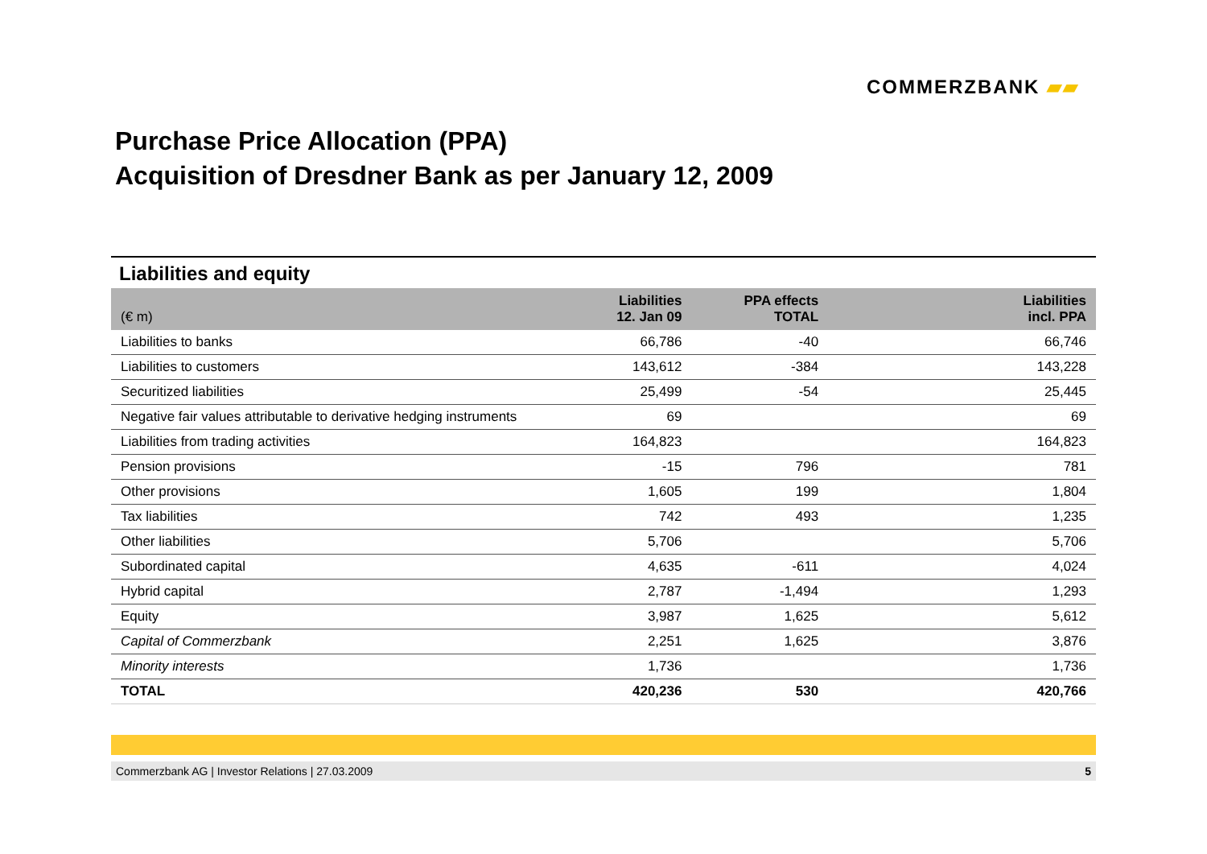COMMERZBANK ▰▰
Purchase Price Allocation (PPA)
Acquisition of Dresdner Bank as per January 12, 2009
Liabilities and equity
| (€ m) | Liabilities 12. Jan 09 | PPA effects TOTAL | Liabilities incl. PPA |
| --- | --- | --- | --- |
| Liabilities to banks | 66,786 | -40 | 66,746 |
| Liabilities to customers | 143,612 | -384 | 143,228 |
| Securitized liabilities | 25,499 | -54 | 25,445 |
| Negative fair values attributable to derivative hedging instruments | 69 | | 69 |
| Liabilities from trading activities | 164,823 | | 164,823 |
| Pension provisions | -15 | 796 | 781 |
| Other provisions | 1,605 | 199 | 1,804 |
| Tax liabilities | 742 | 493 | 1,235 |
| Other liabilities | 5,706 | | 5,706 |
| Subordinated capital | 4,635 | -611 | 4,024 |
| Hybrid capital | 2,787 | -1,494 | 1,293 |
| Equity | 3,987 | 1,625 | 5,612 |
| Capital of Commerzbank | 2,251 | 1,625 | 3,876 |
| Minority interests | 1,736 | | 1,736 |
| TOTAL | 420,236 | 530 | 420,766 |
Commerzbank AG | Investor Relations | 27.03.2009 5